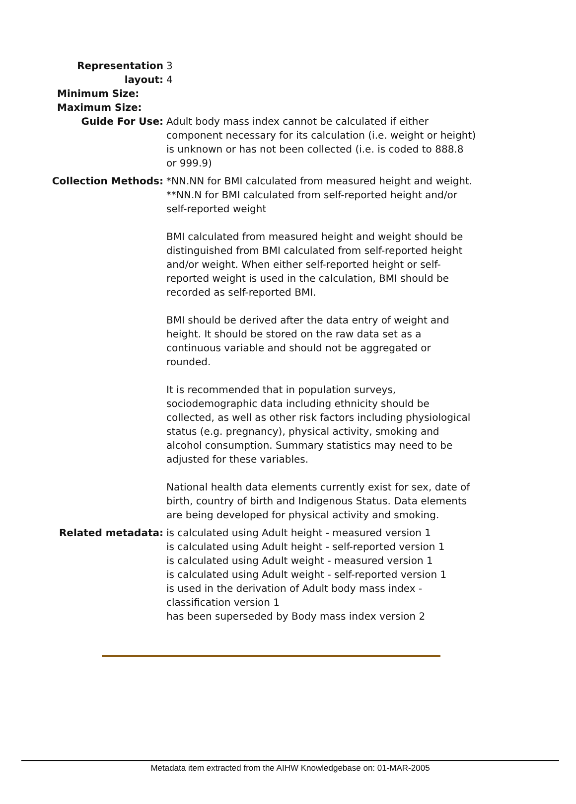| Representation layout: | 3 4 |
| Minimum Size: | |
| Maximum Size: | |
| Guide For Use: | Adult body mass index cannot be calculated if either component necessary for its calculation (i.e. weight or height) is unknown or has not been collected (i.e. is coded to 888.8 or 999.9) |
| Collection Methods: | *NN.NN for BMI calculated from measured height and weight. **NN.N for BMI calculated from self-reported height and/or self-reported weight BMI calculated from measured height and weight should be distinguished from BMI calculated from self-reported height and/or weight. When either self-reported height or self-reported weight is used in the calculation, BMI should be recorded as self-reported BMI. BMI should be derived after the data entry of weight and height. It should be stored on the raw data set as a continuous variable and should not be aggregated or rounded. It is recommended that in population surveys, sociodemographic data including ethnicity should be collected, as well as other risk factors including physiological status (e.g. pregnancy), physical activity, smoking and alcohol consumption. Summary statistics may need to be adjusted for these variables. National health data elements currently exist for sex, date of birth, country of birth and Indigenous Status. Data elements are being developed for physical activity and smoking. |
| Related metadata: | is calculated using Adult height - measured version 1 is calculated using Adult height - self-reported version 1 is calculated using Adult weight - measured version 1 is calculated using Adult weight - self-reported version 1 is used in the derivation of Adult body mass index - classification version 1 has been superseded by Body mass index version 2 |
Metadata item extracted from the AIHW Knowledgebase on: 01-MAR-2005